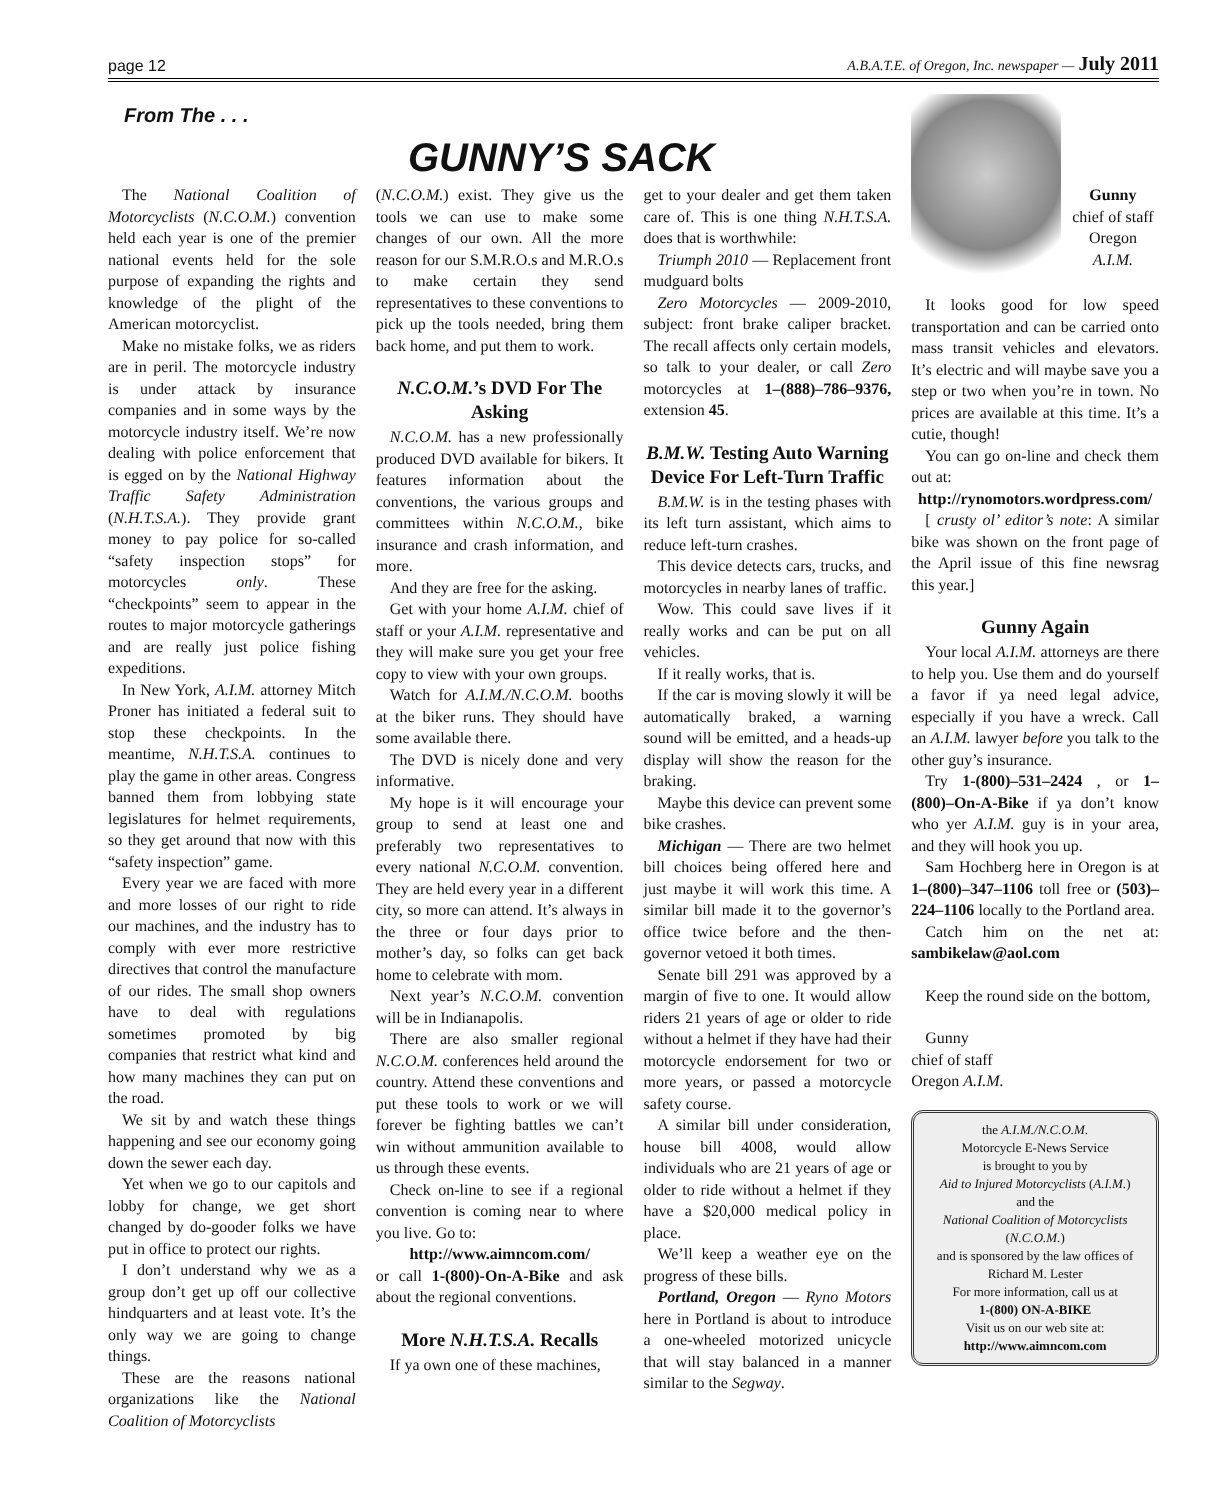page 12 A.B.A.T.E. of Oregon, Inc. newspaper — July 2011
From The . . .
GUNNY’S SACK
The National Coalition of Motorcyclists (N.C.O.M.) convention held each year is one of the premier national events held for the sole purpose of expanding the rights and knowledge of the plight of the American motorcyclist.
Make no mistake folks, we as riders are in peril. The motorcycle industry is under attack by insurance companies and in some ways by the motorcycle industry itself. We’re now dealing with police enforcement that is egged on by the National Highway Traffic Safety Administration (N.H.T.S.A.). They provide grant money to pay police for so-called “safety inspection stops” for motorcycles only. These “checkpoints” seem to appear in the routes to major motorcycle gatherings and are really just police fishing expeditions.
In New York, A.I.M. attorney Mitch Proner has initiated a federal suit to stop these checkpoints. In the meantime, N.H.T.S.A. continues to play the game in other areas. Congress banned them from lobbying state legislatures for helmet requirements, so they get around that now with this “safety inspection” game.
Every year we are faced with more and more losses of our right to ride our machines, and the industry has to comply with ever more restrictive directives that control the manufacture of our rides. The small shop owners have to deal with regulations sometimes promoted by big companies that restrict what kind and how many machines they can put on the road.
We sit by and watch these things happening and see our economy going down the sewer each day.
Yet when we go to our capitols and lobby for change, we get short changed by do-gooder folks we have put in office to protect our rights.
I don’t understand why we as a group don’t get up off our collective hindquarters and at least vote. It’s the only way we are going to change things.
These are the reasons national organizations like the National Coalition of Motorcyclists
(N.C.O.M.) exist. They give us the tools we can use to make some changes of our own. All the more reason for our S.M.R.O.s and M.R.O.s to make certain they send representatives to these conventions to pick up the tools needed, bring them back home, and put them to work.
N.C.O.M.’s DVD For The Asking
N.C.O.M. has a new professionally produced DVD available for bikers. It features information about the conventions, the various groups and committees within N.C.O.M., bike insurance and crash information, and more.
And they are free for the asking.
Get with your home A.I.M. chief of staff or your A.I.M. representative and they will make sure you get your free copy to view with your own groups.
Watch for A.I.M./N.C.O.M. booths at the biker runs. They should have some available there.
The DVD is nicely done and very informative.
My hope is it will encourage your group to send at least one and preferably two representatives to every national N.C.O.M. convention. They are held every year in a different city, so more can attend. It’s always in the three or four days prior to mother’s day, so folks can get back home to celebrate with mom.
Next year’s N.C.O.M. convention will be in Indianapolis.
There are also smaller regional N.C.O.M. conferences held around the country. Attend these conventions and put these tools to work or we will forever be fighting battles we can’t win without ammunition available to us through these events.
Check on-line to see if a regional convention is coming near to where you live. Go to:
http://www.aimncom.com/
or call 1-(800)-On-A-Bike and ask about the regional conventions.
More N.H.T.S.A. Recalls
If ya own one of these machines,
get to your dealer and get them taken care of. This is one thing N.H.T.S.A. does that is worthwhile:
Triumph 2010 — Replacement front mudguard bolts
Zero Motorcycles — 2009-2010, subject: front brake caliper bracket. The recall affects only certain models, so talk to your dealer, or call Zero motorcycles at 1–(888)–786–9376, extension 45.
B.M.W. Testing Auto Warning Device For Left-Turn Traffic
B.M.W. is in the testing phases with its left turn assistant, which aims to reduce left-turn crashes.
This device detects cars, trucks, and motorcycles in nearby lanes of traffic.
Wow. This could save lives if it really works and can be put on all vehicles.
If it really works, that is.
If the car is moving slowly it will be automatically braked, a warning sound will be emitted, and a heads-up display will show the reason for the braking.
Maybe this device can prevent some bike crashes.
Michigan — There are two helmet bill choices being offered here and just maybe it will work this time. A similar bill made it to the governor’s office twice before and the then-governor vetoed it both times.
Senate bill 291 was approved by a margin of five to one. It would allow riders 21 years of age or older to ride without a helmet if they have had their motorcycle endorsement for two or more years, or passed a motorcycle safety course.
A similar bill under consideration, house bill 4008, would allow individuals who are 21 years of age or older to ride without a helmet if they have a $20,000 medical policy in place.
We’ll keep a weather eye on the progress of these bills.
Portland, Oregon — Ryno Motors here in Portland is about to introduce a one-wheeled motorized unicycle that will stay balanced in a manner similar to the Segway.
Gunny
chief of staff
Oregon A.I.M.
It looks good for low speed transportation and can be carried onto mass transit vehicles and elevators. It’s electric and will maybe save you a step or two when you’re in town. No prices are available at this time. It’s a cutie, though!
You can go on-line and check them out at:
http://rynomotors.wordpress.com/
[ crusty ol’ editor’s note: A similar bike was shown on the front page of the April issue of this fine newsrag this year.]
Gunny Again
Your local A.I.M. attorneys are there to help you. Use them and do yourself a favor if ya need legal advice, especially if you have a wreck. Call an A.I.M. lawyer before you talk to the other guy’s insurance.
Try 1-(800)–531–2424 , or 1–(800)–On-A-Bike if ya don’t know who yer A.I.M. guy is in your area, and they will hook you up.
Sam Hochberg here in Oregon is at 1–(800)–347–1106 toll free or (503)–224–1106 locally to the Portland area.
Catch him on the net at: sambikelaw@aol.com
Keep the round side on the bottom,
Gunny
chief of staff
Oregon A.I.M.
the A.I.M./N.C.O.M.
Motorcycle E-News Service
is brought to you by
Aid to Injured Motorcyclists (A.I.M.)
and the
National Coalition of Motorcyclists
(N.C.O.M.)
and is sponsored by the law offices of
Richard M. Lester
For more information, call us at
1-(800) ON-A-BIKE
Visit us on our web site at:
http://www.aimncom.com